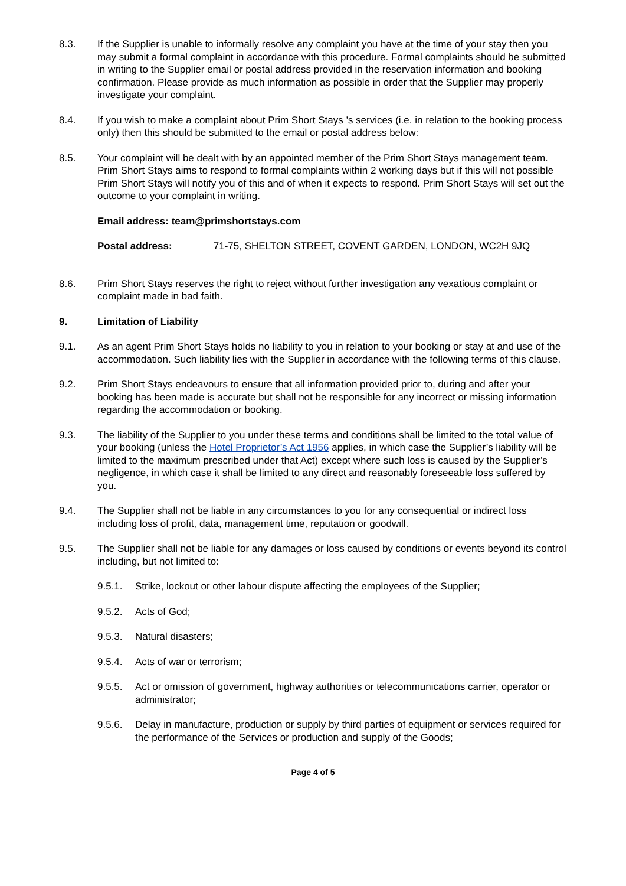8.3. If the Supplier is unable to informally resolve any complaint you have at the time of your stay then you may submit a formal complaint in accordance with this procedure. Formal complaints should be submitted in writing to the Supplier email or postal address provided in the reservation information and booking confirmation. Please provide as much information as possible in order that the Supplier may properly investigate your complaint.
8.4. If you wish to make a complaint about Prim Short Stays ’s services (i.e. in relation to the booking process only) then this should be submitted to the email or postal address below:
8.5. Your complaint will be dealt with by an appointed member of the Prim Short Stays management team. Prim Short Stays aims to respond to formal complaints within 2 working days but if this will not possible Prim Short Stays will notify you of this and of when it expects to respond. Prim Short Stays will set out the outcome to your complaint in writing.
Email address: team@primshortstays.com
Postal address: 71-75, SHELTON STREET, COVENT GARDEN, LONDON, WC2H 9JQ
8.6. Prim Short Stays reserves the right to reject without further investigation any vexatious complaint or complaint made in bad faith.
9. Limitation of Liability
9.1. As an agent Prim Short Stays holds no liability to you in relation to your booking or stay at and use of the accommodation. Such liability lies with the Supplier in accordance with the following terms of this clause.
9.2. Prim Short Stays endeavours to ensure that all information provided prior to, during and after your booking has been made is accurate but shall not be responsible for any incorrect or missing information regarding the accommodation or booking.
9.3. The liability of the Supplier to you under these terms and conditions shall be limited to the total value of your booking (unless the Hotel Proprietor’s Act 1956 applies, in which case the Supplier’s liability will be limited to the maximum prescribed under that Act) except where such loss is caused by the Supplier’s negligence, in which case it shall be limited to any direct and reasonably foreseeable loss suffered by you.
9.4. The Supplier shall not be liable in any circumstances to you for any consequential or indirect loss including loss of profit, data, management time, reputation or goodwill.
9.5. The Supplier shall not be liable for any damages or loss caused by conditions or events beyond its control including, but not limited to:
9.5.1. Strike, lockout or other labour dispute affecting the employees of the Supplier;
9.5.2. Acts of God;
9.5.3. Natural disasters;
9.5.4. Acts of war or terrorism;
9.5.5. Act or omission of government, highway authorities or telecommunications carrier, operator or administrator;
9.5.6. Delay in manufacture, production or supply by third parties of equipment or services required for the performance of the Services or production and supply of the Goods;
Page 4 of 5